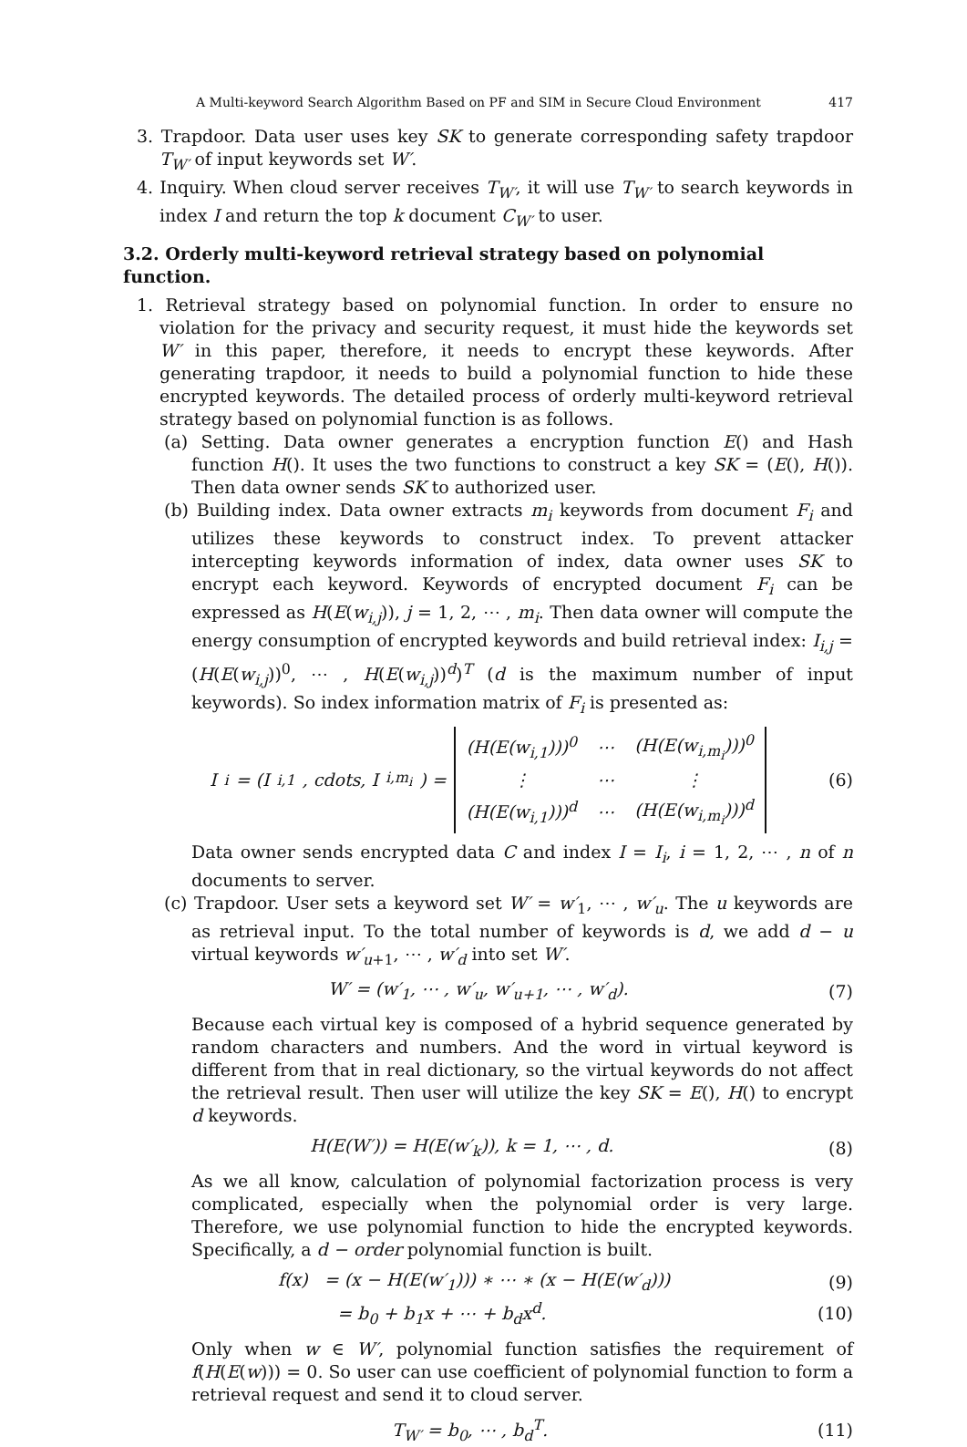A Multi-keyword Search Algorithm Based on PF and SIM in Secure Cloud Environment 417
3. Trapdoor. Data user uses key SK to generate corresponding safety trapdoor T<sub>W′</sub> of input keywords set W′.
4. Inquiry. When cloud server receives T<sub>W′</sub>, it will use T<sub>W′</sub> to search keywords in index I and return the top k document C<sub>W′</sub> to user.
3.2. Orderly multi-keyword retrieval strategy based on polynomial function.
1. Retrieval strategy based on polynomial function. In order to ensure no violation for the privacy and security request, it must hide the keywords set W′ in this paper, therefore, it needs to encrypt these keywords. After generating trapdoor, it needs to build a polynomial function to hide these encrypted keywords. The detailed process of orderly multi-keyword retrieval strategy based on polynomial function is as follows.
(a) Setting. Data owner generates a encryption function E() and Hash function H(). It uses the two functions to construct a key SK = (E(), H()). Then data owner sends SK to authorized user.
(b) Building index. Data owner extracts m<sub>i</sub> keywords from document F<sub>i</sub> and utilizes these keywords to construct index. To prevent attacker intercepting keywords information of index, data owner uses SK to encrypt each keyword. Keywords of encrypted document F<sub>i</sub> can be expressed as H(E(w<sub>i,j</sub>)), j = 1, 2, ⋯ , m<sub>i</sub>. Then data owner will compute the energy consumption of encrypted keywords and build retrieval index: I<sub>i,j</sub> = (H(E(w<sub>i,j</sub>))<sup>0</sup>, ⋯ , H(E(w<sub>i,j</sub>))<sup>d</sup>)<sup>T</sup> (d is the maximum number of input keywords). So index information matrix of F<sub>i</sub> is presented as:
I<sub>i</sub> = (I<sub>i,1</sub>, cdots, I<sub>i,m<sub>i</sub></sub>) =
| (H(E(w<sub>i,1</sub>)))<sup>0</sup> | ⋯ | (H(E(w<sub>i,m<sub>i</sub></sub>)))<sup>0</sup> |
| ⋮ | ⋯ | ⋮ |
| (H(E(w<sub>i,1</sub>)))<sup>d</sup> | ⋯ | (H(E(w<sub>i,m<sub>i</sub></sub>)))<sup>d</sup> |
(6)
Data owner sends encrypted data C and index I = I<sub>i</sub>, i = 1, 2, ⋯ , n of n documents to server.
(c) Trapdoor. User sets a keyword set W′ = w′<sub>1</sub>, ⋯ , w′<sub>u</sub>. The u keywords are as retrieval input. To the total number of keywords is d, we add d − u virtual keywords w′<sub>u+1</sub>, ⋯ , w′<sub>d</sub> into set W′.
W′ = (w′<sub>1</sub>, ⋯ , w′<sub>u</sub>, w′<sub>u+1</sub>, ⋯ , w′<sub>d</sub>). (7)
Because each virtual key is composed of a hybrid sequence generated by random characters and numbers. And the word in virtual keyword is different from that in real dictionary, so the virtual keywords do not affect the retrieval result. Then user will utilize the key SK = E(), H() to encrypt d keywords.
H(E(W′)) = H(E(w′<sub>k</sub>)), k = 1, ⋯ , d. (8)
As we all know, calculation of polynomial factorization process is very complicated, especially when the polynomial order is very large. Therefore, we use polynomial function to hide the encrypted keywords. Specifically, a d − order polynomial function is built.
f(x) = (x − H(E(w′<sub>1</sub>))) ∗ ⋯ ∗ (x − H(E(w′<sub>d</sub>))) (9)
= b<sub>0</sub> + b<sub>1</sub>x + ⋯ + b<sub>d</sub>x<sup>d</sup>. (10)
Only when w ∈ W′, polynomial function satisfies the requirement of f(H(E(w))) = 0. So user can use coefficient of polynomial function to form a retrieval request and send it to cloud server.
T<sub>W′</sub> = b<sub>0</sub>, ⋯ , b<sub>d</sub><sup>T</sup>. (11)